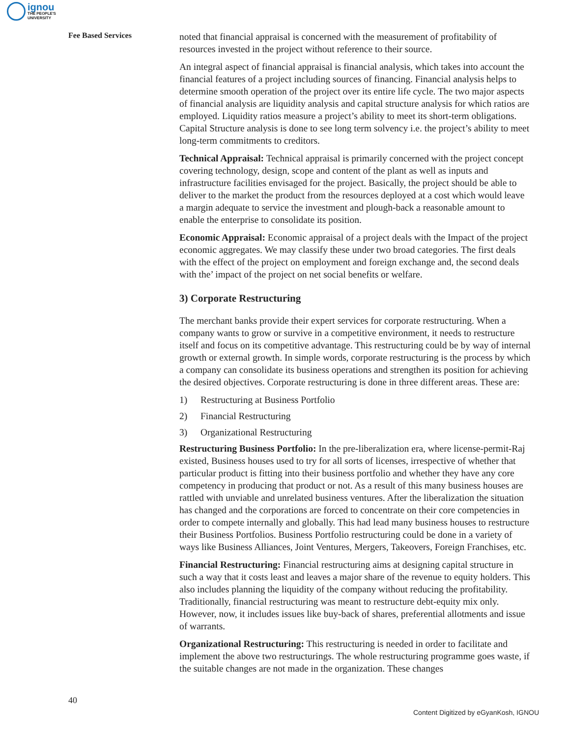ignou
THE PEOPLE'S
UNIVERSITY
Fee Based Services
noted that financial appraisal is concerned with the measurement of profitability of resources invested in the project without reference to their source.
An integral aspect of financial appraisal is financial analysis, which takes into account the financial features of a project including sources of financing. Financial analysis helps to determine smooth operation of the project over its entire life cycle. The two major aspects of financial analysis are liquidity analysis and capital structure analysis for which ratios are employed. Liquidity ratios measure a project’s ability to meet its short-term obligations. Capital Structure analysis is done to see long term solvency i.e. the project’s ability to meet long-term commitments to creditors.
Technical Appraisal: Technical appraisal is primarily concerned with the project concept covering technology, design, scope and content of the plant as well as inputs and infrastructure facilities envisaged for the project. Basically, the project should be able to deliver to the market the product from the resources deployed at a cost which would leave a margin adequate to service the investment and plough-back a reasonable amount to enable the enterprise to consolidate its position.
Economic Appraisal: Economic appraisal of a project deals with the Impact of the project economic aggregates. We may classify these under two broad categories. The first deals with the effect of the project on employment and foreign exchange and, the second deals with the’ impact of the project on net social benefits or welfare.
3) Corporate Restructuring
The merchant banks provide their expert services for corporate restructuring. When a company wants to grow or survive in a competitive environment, it needs to restructure itself and focus on its competitive advantage. This restructuring could be by way of internal growth or external growth. In simple words, corporate restructuring is the process by which a company can consolidate its business operations and strengthen its position for achieving the desired objectives. Corporate restructuring is done in three different areas. These are:
1) Restructuring at Business Portfolio
2) Financial Restructuring
3) Organizational Restructuring
Restructuring Business Portfolio: In the pre-liberalization era, where license-permit-Raj existed, Business houses used to try for all sorts of licenses, irrespective of whether that particular product is fitting into their business portfolio and whether they have any core competency in producing that product or not. As a result of this many business houses are rattled with unviable and unrelated business ventures. After the liberalization the situation has changed and the corporations are forced to concentrate on their core competencies in order to compete internally and globally. This had lead many business houses to restructure their Business Portfolios. Business Portfolio restructuring could be done in a variety of ways like Business Alliances, Joint Ventures, Mergers, Takeovers, Foreign Franchises, etc.
Financial Restructuring: Financial restructuring aims at designing capital structure in such a way that it costs least and leaves a major share of the revenue to equity holders. This also includes planning the liquidity of the company without reducing the profitability. Traditionally, financial restructuring was meant to restructure debt-equity mix only. However, now, it includes issues like buy-back of shares, preferential allotments and issue of warrants.
Organizational Restructuring: This restructuring is needed in order to facilitate and implement the above two restructurings. The whole restructuring programme goes waste, if the suitable changes are not made in the organization. These changes
40
Content Digitized by eGyanKosh, IGNOU